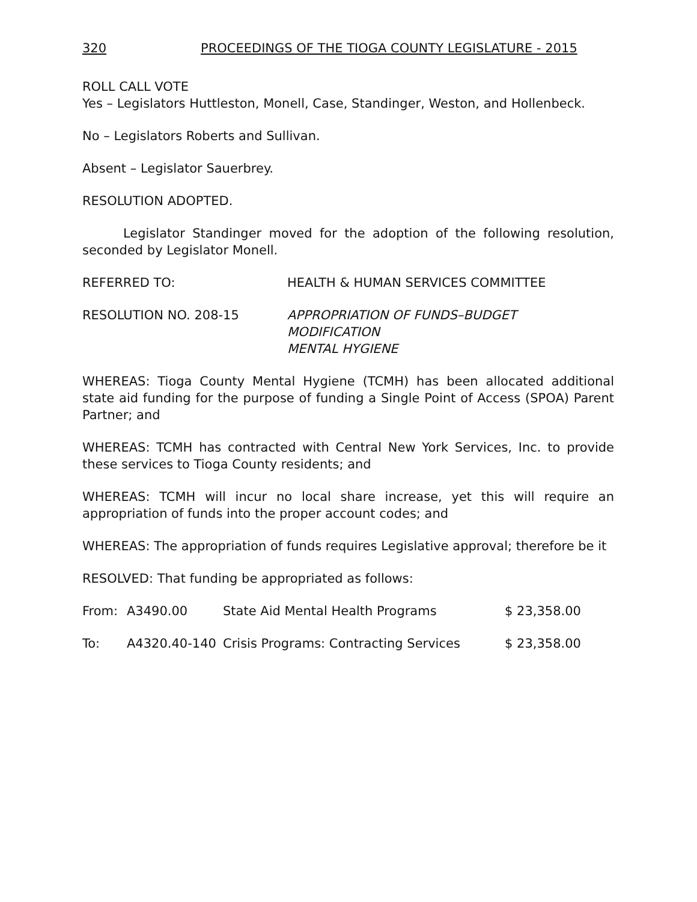320 PROCEEDINGS OF THE TIOGA COUNTY LEGISLATURE - 2015
ROLL CALL VOTE
Yes – Legislators Huttleston, Monell, Case, Standinger, Weston, and Hollenbeck.
No – Legislators Roberts and Sullivan.
Absent – Legislator Sauerbrey.
RESOLUTION ADOPTED.
Legislator Standinger moved for the adoption of the following resolution, seconded by Legislator Monell.
REFERRED TO: HEALTH & HUMAN SERVICES COMMITTEE
RESOLUTION NO. 208-15 APPROPRIATION OF FUNDS–BUDGET
MODIFICATION
MENTAL HYGIENE
WHEREAS: Tioga County Mental Hygiene (TCMH) has been allocated additional state aid funding for the purpose of funding a Single Point of Access (SPOA) Parent Partner; and
WHEREAS: TCMH has contracted with Central New York Services, Inc. to provide these services to Tioga County residents; and
WHEREAS: TCMH will incur no local share increase, yet this will require an appropriation of funds into the proper account codes; and
WHEREAS: The appropriation of funds requires Legislative approval; therefore be it
RESOLVED: That funding be appropriated as follows:
| From: | A3490.00 | State Aid Mental Health Programs | $ 23,358.00 |
| To: | A4320.40-140 | Crisis Programs: Contracting Services | $ 23,358.00 |